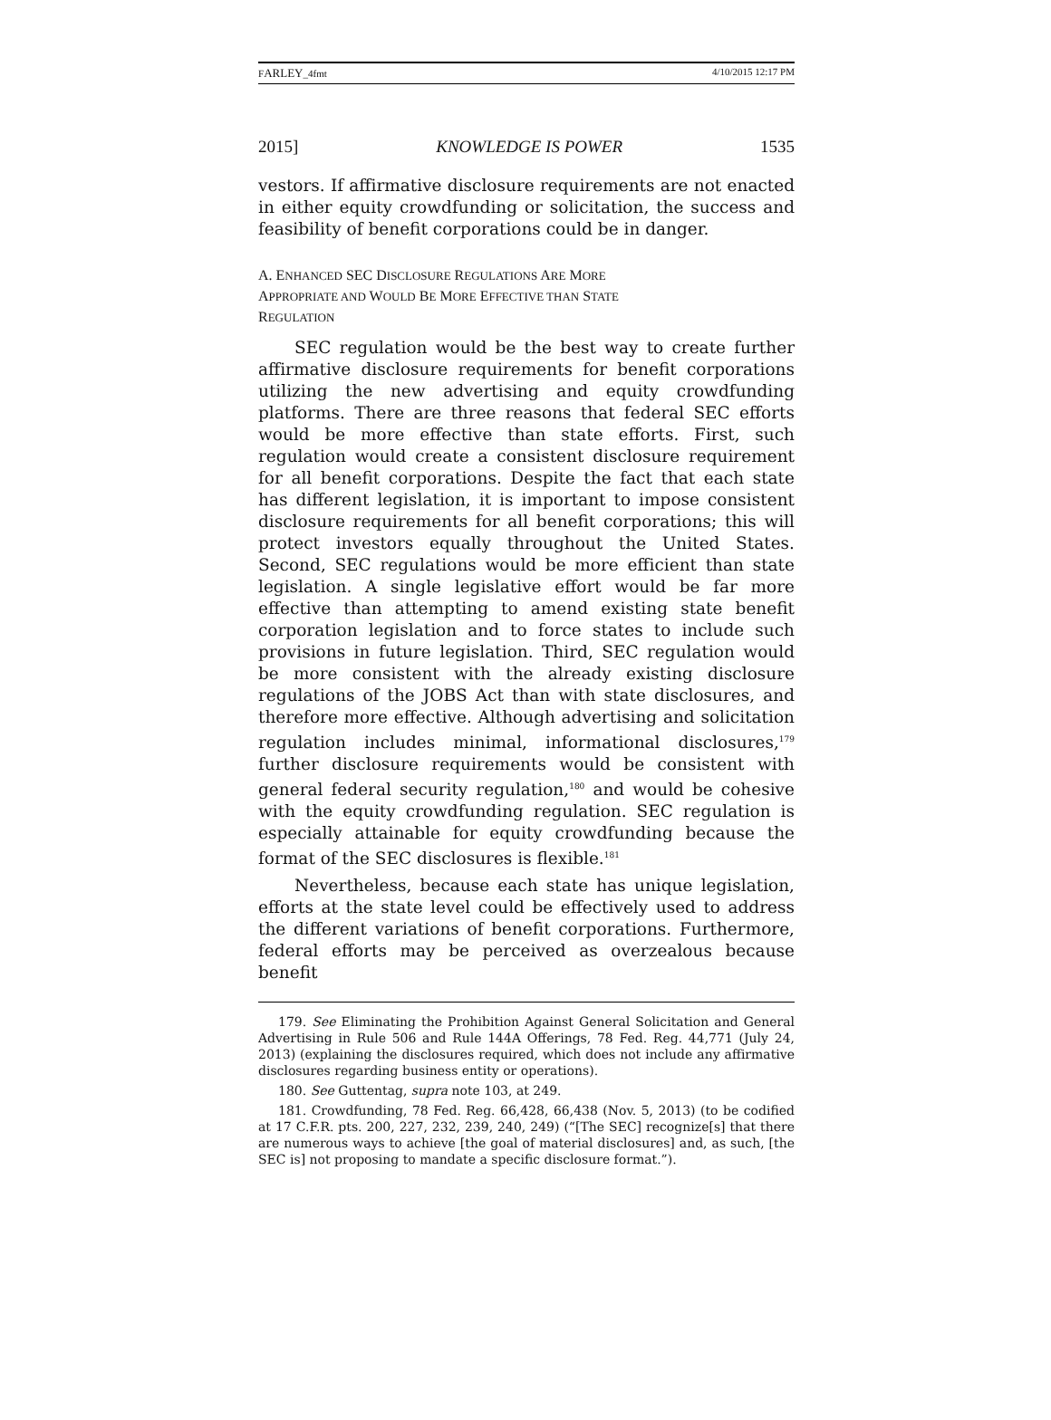FARLEY_4fmt 4/10/2015 12:17 PM
2015] KNOWLEDGE IS POWER 1535
vestors. If affirmative disclosure requirements are not enacted in either equity crowdfunding or solicitation, the success and feasibility of benefit corporations could be in danger.
A. ENHANCED SEC DISCLOSURE REGULATIONS ARE MORE
APPROPRIATE AND WOULD BE MORE EFFECTIVE THAN STATE
REGULATION
SEC regulation would be the best way to create further affirmative disclosure requirements for benefit corporations utilizing the new advertising and equity crowdfunding platforms. There are three reasons that federal SEC efforts would be more effective than state efforts. First, such regulation would create a consistent disclosure requirement for all benefit corporations. Despite the fact that each state has different legislation, it is important to impose consistent disclosure requirements for all benefit corporations; this will protect investors equally throughout the United States. Second, SEC regulations would be more efficient than state legislation. A single legislative effort would be far more effective than attempting to amend existing state benefit corporation legislation and to force states to include such provisions in future legislation. Third, SEC regulation would be more consistent with the already existing disclosure regulations of the JOBS Act than with state disclosures, and therefore more effective. Although advertising and solicitation regulation includes minimal, informational disclosures,<sup>179</sup> further disclosure requirements would be consistent with general federal security regulation,<sup>180</sup> and would be cohesive with the equity crowdfunding regulation. SEC regulation is especially attainable for equity crowdfunding because the format of the SEC disclosures is flexible.<sup>181</sup>
Nevertheless, because each state has unique legislation, efforts at the state level could be effectively used to address the different variations of benefit corporations. Furthermore, federal efforts may be perceived as overzealous because benefit
179. See Eliminating the Prohibition Against General Solicitation and General Advertising in Rule 506 and Rule 144A Offerings, 78 Fed. Reg. 44,771 (July 24, 2013) (explaining the disclosures required, which does not include any affirmative disclosures regarding business entity or operations).
180. See Guttentag, supra note 103, at 249.
181. Crowdfunding, 78 Fed. Reg. 66,428, 66,438 (Nov. 5, 2013) (to be codified at 17 C.F.R. pts. 200, 227, 232, 239, 240, 249) (“[The SEC] recognize[s] that there are numerous ways to achieve [the goal of material disclosures] and, as such, [the SEC is] not proposing to mandate a specific disclosure format.”).